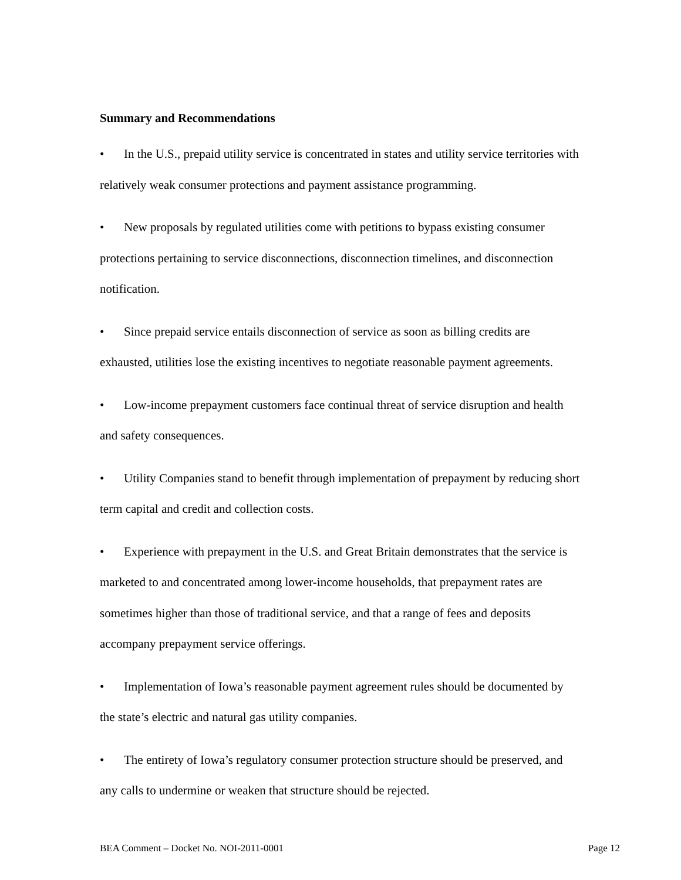Summary and Recommendations
• In the U.S., prepaid utility service is concentrated in states and utility service territories with relatively weak consumer protections and payment assistance programming.
• New proposals by regulated utilities come with petitions to bypass existing consumer protections pertaining to service disconnections, disconnection timelines, and disconnection notification.
• Since prepaid service entails disconnection of service as soon as billing credits are exhausted, utilities lose the existing incentives to negotiate reasonable payment agreements.
• Low-income prepayment customers face continual threat of service disruption and health and safety consequences.
• Utility Companies stand to benefit through implementation of prepayment by reducing short term capital and credit and collection costs.
• Experience with prepayment in the U.S. and Great Britain demonstrates that the service is marketed to and concentrated among lower-income households, that prepayment rates are sometimes higher than those of traditional service, and that a range of fees and deposits accompany prepayment service offerings.
• Implementation of Iowa’s reasonable payment agreement rules should be documented by the state’s electric and natural gas utility companies.
• The entirety of Iowa’s regulatory consumer protection structure should be preserved, and any calls to undermine or weaken that structure should be rejected.
BEA Comment – Docket No. NOI-2011-0001 Page 12